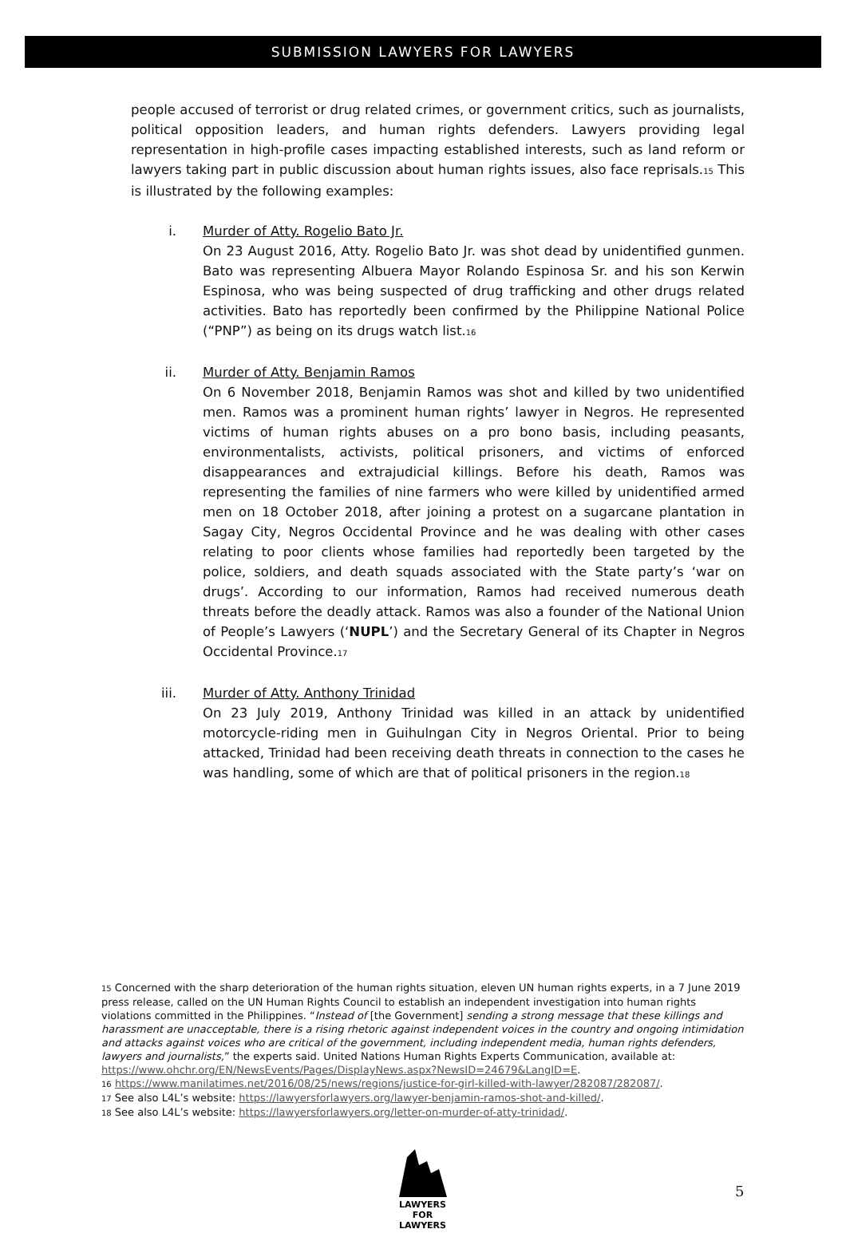SUBMISSION LAWYERS FOR LAWYERS
people accused of terrorist or drug related crimes, or government critics, such as journalists, political opposition leaders, and human rights defenders. Lawyers providing legal representation in high-profile cases impacting established interests, such as land reform or lawyers taking part in public discussion about human rights issues, also face reprisals.<sub>15</sub> This is illustrated by the following examples:
i. Murder of Atty. Rogelio Bato Jr.
On 23 August 2016, Atty. Rogelio Bato Jr. was shot dead by unidentified gunmen. Bato was representing Albuera Mayor Rolando Espinosa Sr. and his son Kerwin Espinosa, who was being suspected of drug trafficking and other drugs related activities. Bato has reportedly been confirmed by the Philippine National Police (“PNP”) as being on its drugs watch list.<sub>16</sub>
ii. Murder of Atty. Benjamin Ramos
On 6 November 2018, Benjamin Ramos was shot and killed by two unidentified men. Ramos was a prominent human rights’ lawyer in Negros. He represented victims of human rights abuses on a pro bono basis, including peasants, environmentalists, activists, political prisoners, and victims of enforced disappearances and extrajudicial killings. Before his death, Ramos was representing the families of nine farmers who were killed by unidentified armed men on 18 October 2018, after joining a protest on a sugarcane plantation in Sagay City, Negros Occidental Province and he was dealing with other cases relating to poor clients whose families had reportedly been targeted by the police, soldiers, and death squads associated with the State party’s ‘war on drugs’. According to our information, Ramos had received numerous death threats before the deadly attack. Ramos was also a founder of the National Union of People’s Lawyers (‘NUPL’) and the Secretary General of its Chapter in Negros Occidental Province.<sub>17</sub>
iii. Murder of Atty. Anthony Trinidad
On 23 July 2019, Anthony Trinidad was killed in an attack by unidentified motorcycle-riding men in Guihulngan City in Negros Oriental. Prior to being attacked, Trinidad had been receiving death threats in connection to the cases he was handling, some of which are that of political prisoners in the region.<sub>18</sub>
<sub>15</sub> Concerned with the sharp deterioration of the human rights situation, eleven UN human rights experts, in a 7 June 2019 press release, called on the UN Human Rights Council to establish an independent investigation into human rights violations committed in the Philippines. “Instead of [the Government] sending a strong message that these killings and harassment are unacceptable, there is a rising rhetoric against independent voices in the country and ongoing intimidation and attacks against voices who are critical of the government, including independent media, human rights defenders, lawyers and journalists,” the experts said. United Nations Human Rights Experts Communication, available at:
https://www.ohchr.org/EN/NewsEvents/Pages/DisplayNews.aspx?NewsID=24679&LangID=E.
<sub>16</sub> https://www.manilatimes.net/2016/08/25/news/regions/justice-for-girl-killed-with-lawyer/282087/282087/.
<sub>17</sub> See also L4L’s website: https://lawyersforlawyers.org/lawyer-benjamin-ramos-shot-and-killed/.
<sub>18</sub> See also L4L’s website: https://lawyersforlawyers.org/letter-on-murder-of-atty-trinidad/.
LAWYERS FOR
LAWYERS
5